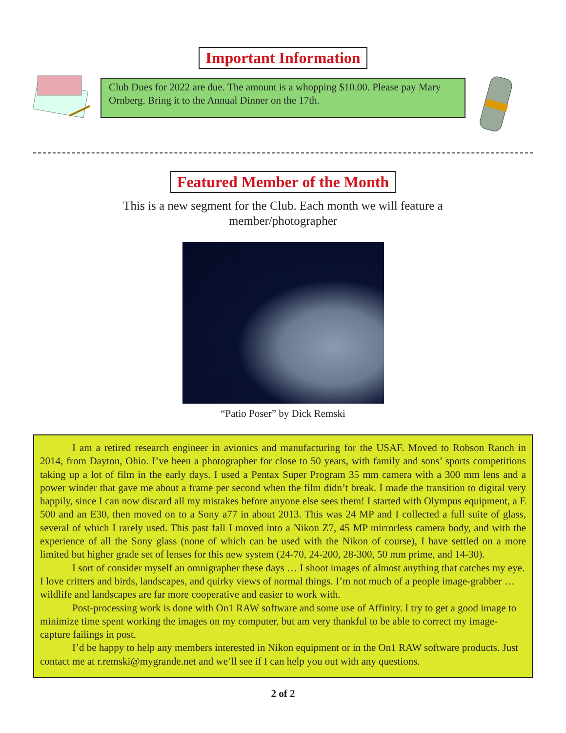Important Information
Club Dues for 2022 are due. The amount is a whopping $10.00. Please pay Mary Ornberg. Bring it to the Annual Dinner on the 17th.
Featured Member of the Month
This is a new segment for the Club. Each month we will feature a member/photographer
“Patio Poser” by Dick Remski
I am a retired research engineer in avionics and manufacturing for the USAF. Moved to Robson Ranch in 2014, from Dayton, Ohio. I’ve been a photographer for close to 50 years, with family and sons’ sports competitions taking up a lot of film in the early days. I used a Pentax Super Program 35 mm camera with a 300 mm lens and a power winder that gave me about a frame per second when the film didn’t break. I made the transition to digital very happily, since I can now discard all my mistakes before anyone else sees them! I started with Olympus equipment, a E 500 and an E30, then moved on to a Sony a77 in about 2013. This was 24 MP and I collected a full suite of glass, several of which I rarely used. This past fall I moved into a Nikon Z7, 45 MP mirrorless camera body, and with the experience of all the Sony glass (none of which can be used with the Nikon of course), I have settled on a more limited but higher grade set of lenses for this new system (24-70, 24-200, 28-300, 50 mm prime, and 14-30).
I sort of consider myself an omnigrapher these days … I shoot images of almost anything that catches my eye. I love critters and birds, landscapes, and quirky views of normal things. I’m not much of a people image-grabber … wildlife and landscapes are far more cooperative and easier to work with.
Post-processing work is done with On1 RAW software and some use of Affinity. I try to get a good image to minimize time spent working the images on my computer, but am very thankful to be able to correct my image-capture failings in post.
I’d be happy to help any members interested in Nikon equipment or in the On1 RAW software products. Just contact me at r.remski@mygrande.net and we’ll see if I can help you out with any questions.
2 of 2